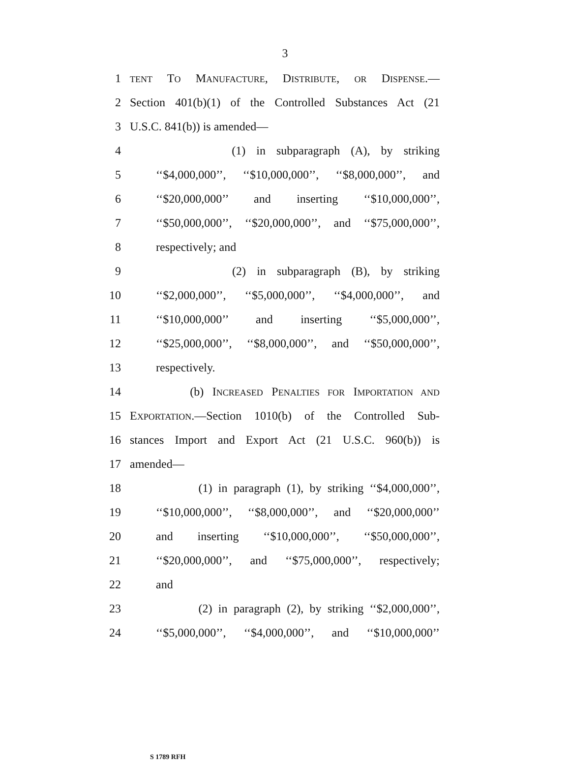3
1 TENT TO MANUFACTURE, DISTRIBUTE, OR DISPENSE.—
2 Section 401(b)(1) of the Controlled Substances Act (21
3 U.S.C. 841(b)) is amended—
4 (1) in subparagraph (A), by striking
5 ‘‘$4,000,000’’, ‘‘$10,000,000’’, ‘‘$8,000,000’’, and
6 ‘‘$20,000,000’’ and inserting ‘‘$10,000,000’’,
7 ‘‘$50,000,000’’, ‘‘$20,000,000’’, and ‘‘$75,000,000’’,
8 respectively; and
9 (2) in subparagraph (B), by striking
10 ‘‘$2,000,000’’, ‘‘$5,000,000’’, ‘‘$4,000,000’’, and
11 ‘‘$10,000,000’’ and inserting ‘‘$5,000,000’’,
12 ‘‘$25,000,000’’, ‘‘$8,000,000’’, and ‘‘$50,000,000’’,
13 respectively.
14 (b) INCREASED PENALTIES FOR IMPORTATION AND
15 EXPORTATION.—Section 1010(b) of the Controlled Sub-
16 stances Import and Export Act (21 U.S.C. 960(b)) is
17 amended—
18 (1) in paragraph (1), by striking ‘‘$4,000,000’’,
19 ‘‘$10,000,000’’, ‘‘$8,000,000’’, and ‘‘$20,000,000’’
20 and inserting ‘‘$10,000,000’’, ‘‘$50,000,000’’,
21 ‘‘$20,000,000’’, and ‘‘$75,000,000’’, respectively;
22 and
23 (2) in paragraph (2), by striking ‘‘$2,000,000’’,
24 ‘‘$5,000,000’’, ‘‘$4,000,000’’, and ‘‘$10,000,000’’
S 1789 RFH